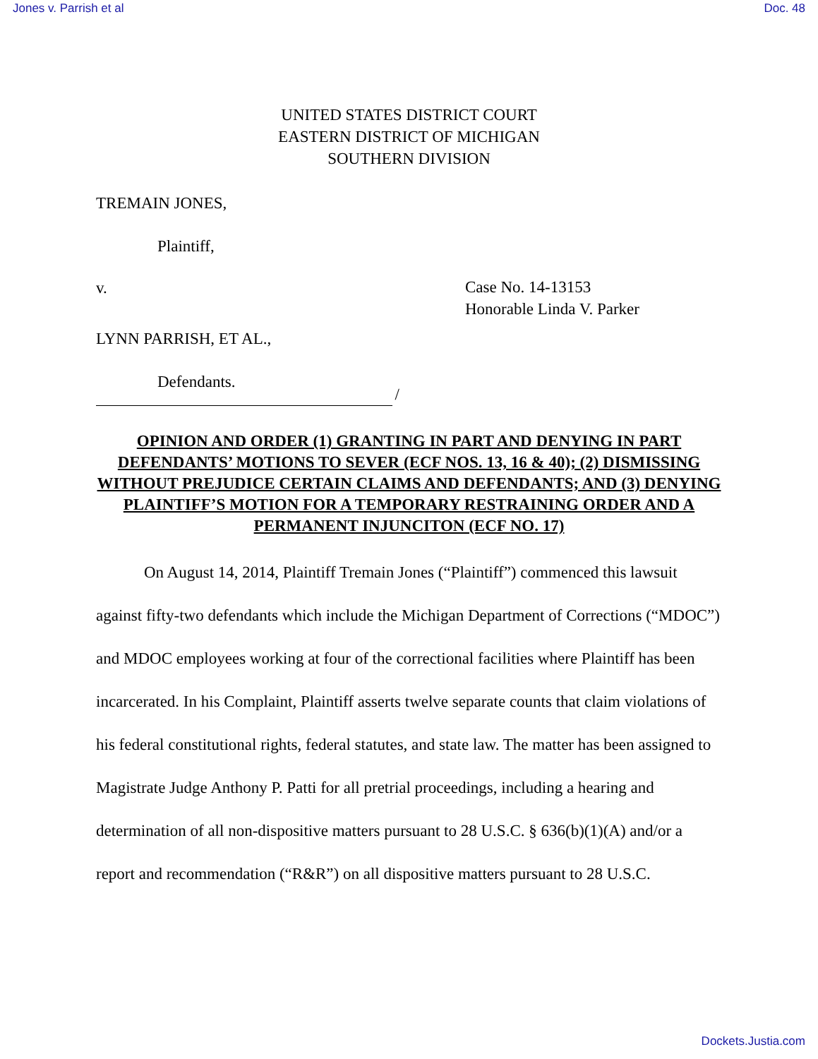Jones v. Parrish et al Doc. 48
UNITED STATES DISTRICT COURT
EASTERN DISTRICT OF MICHIGAN
SOUTHERN DIVISION
TREMAIN JONES,
Plaintiff,
v.
Case No. 14-13153
Honorable Linda V. Parker
LYNN PARRISH, ET AL.,
Defendants.
/
OPINION AND ORDER (1) GRANTING IN PART AND DENYING IN PART DEFENDANTS’ MOTIONS TO SEVER (ECF NOS. 13, 16 & 40); (2) DISMISSING WITHOUT PREJUDICE CERTAIN CLAIMS AND DEFENDANTS; AND (3) DENYING PLAINTIFF’S MOTION FOR A TEMPORARY RESTRAINING ORDER AND A PERMANENT INJUNCITON (ECF NO. 17)
On August 14, 2014, Plaintiff Tremain Jones (“Plaintiff”) commenced this lawsuit against fifty-two defendants which include the Michigan Department of Corrections (“MDOC”) and MDOC employees working at four of the correctional facilities where Plaintiff has been incarcerated. In his Complaint, Plaintiff asserts twelve separate counts that claim violations of his federal constitutional rights, federal statutes, and state law. The matter has been assigned to Magistrate Judge Anthony P. Patti for all pretrial proceedings, including a hearing and determination of all non-dispositive matters pursuant to 28 U.S.C. § 636(b)(1)(A) and/or a report and recommendation (“R&R”) on all dispositive matters pursuant to 28 U.S.C.
Dockets.Justia.com